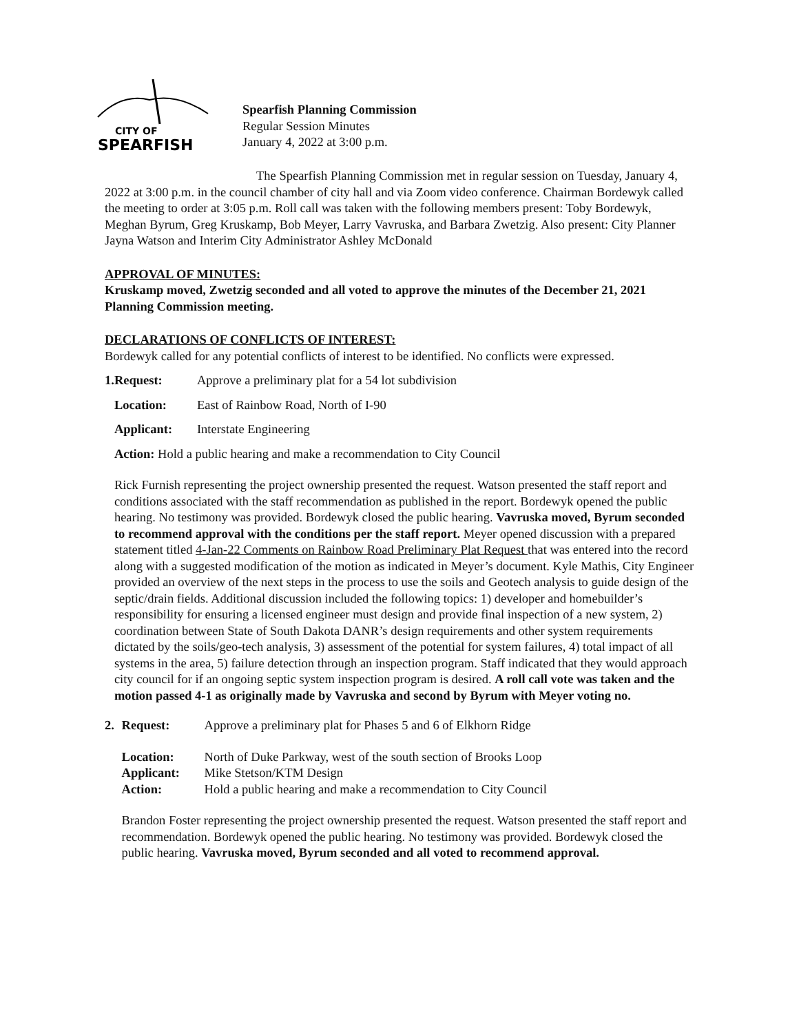CITY OF
SPEARFISH
Spearfish Planning Commission
Regular Session Minutes
January 4, 2022 at 3:00 p.m.
The Spearfish Planning Commission met in regular session on Tuesday, January 4, 2022 at 3:00 p.m. in the council chamber of city hall and via Zoom video conference. Chairman Bordewyk called the meeting to order at 3:05 p.m. Roll call was taken with the following members present: Toby Bordewyk, Meghan Byrum, Greg Kruskamp, Bob Meyer, Larry Vavruska, and Barbara Zwetzig. Also present: City Planner Jayna Watson and Interim City Administrator Ashley McDonald
APPROVAL OF MINUTES:
Kruskamp moved, Zwetzig seconded and all voted to approve the minutes of the December 21, 2021 Planning Commission meeting.
DECLARATIONS OF CONFLICTS OF INTEREST:
Bordewyk called for any potential conflicts of interest to be identified. No conflicts were expressed.
1. Request: Approve a preliminary plat for a 54 lot subdivision
Location: East of Rainbow Road, North of I-90
Applicant: Interstate Engineering
Action: Hold a public hearing and make a recommendation to City Council
Rick Furnish representing the project ownership presented the request. Watson presented the staff report and conditions associated with the staff recommendation as published in the report. Bordewyk opened the public hearing. No testimony was provided. Bordewyk closed the public hearing. Vavruska moved, Byrum seconded to recommend approval with the conditions per the staff report. Meyer opened discussion with a prepared statement titled 4-Jan-22 Comments on Rainbow Road Preliminary Plat Request that was entered into the record along with a suggested modification of the motion as indicated in Meyer’s document. Kyle Mathis, City Engineer provided an overview of the next steps in the process to use the soils and Geotech analysis to guide design of the septic/drain fields. Additional discussion included the following topics: 1) developer and homebuilder’s responsibility for ensuring a licensed engineer must design and provide final inspection of a new system, 2) coordination between State of South Dakota DANR’s design requirements and other system requirements dictated by the soils/geo-tech analysis, 3) assessment of the potential for system failures, 4) total impact of all systems in the area, 5) failure detection through an inspection program. Staff indicated that they would approach city council for if an ongoing septic system inspection program is desired. A roll call vote was taken and the motion passed 4-1 as originally made by Vavruska and second by Byrum with Meyer voting no.
2. Request: Approve a preliminary plat for Phases 5 and 6 of Elkhorn Ridge
Location: North of Duke Parkway, west of the south section of Brooks Loop
Applicant: Mike Stetson/KTM Design
Action: Hold a public hearing and make a recommendation to City Council
Brandon Foster representing the project ownership presented the request. Watson presented the staff report and recommendation. Bordewyk opened the public hearing. No testimony was provided. Bordewyk closed the public hearing. Vavruska moved, Byrum seconded and all voted to recommend approval.